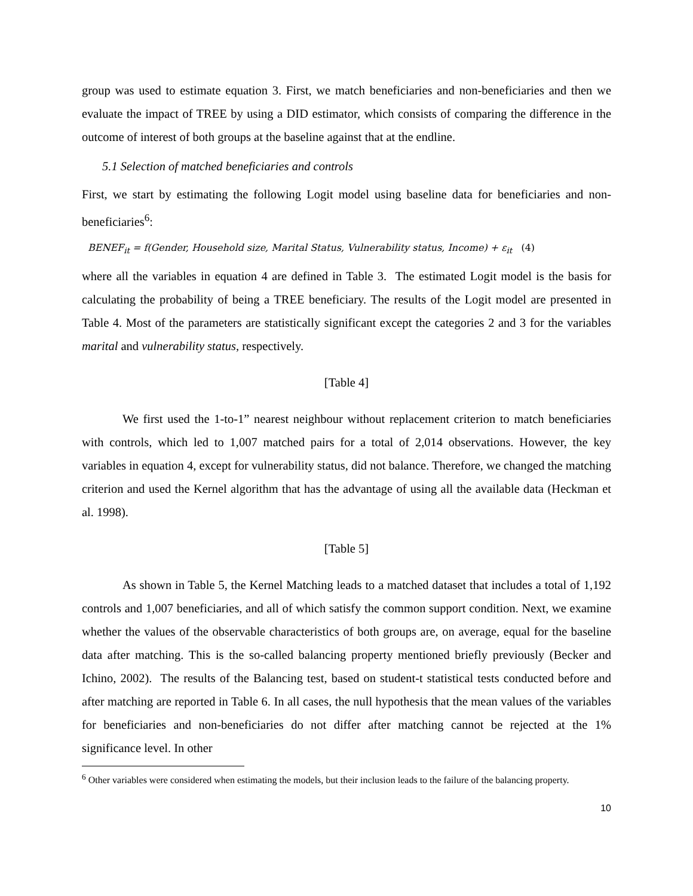group was used to estimate equation 3. First, we match beneficiaries and non-beneficiaries and then we evaluate the impact of TREE by using a DID estimator, which consists of comparing the difference in the outcome of interest of both groups at the baseline against that at the endline.
5.1 Selection of matched beneficiaries and controls
First, we start by estimating the following Logit model using baseline data for beneficiaries and non-beneficiaries<sup>6</sup>:
BENEF<sub>it</sub> = f(Gender, Household size, Marital Status, Vulnerability status, Income) + ε<sub>it</sub> (4)
where all the variables in equation 4 are defined in Table 3. The estimated Logit model is the basis for calculating the probability of being a TREE beneficiary. The results of the Logit model are presented in Table 4. Most of the parameters are statistically significant except the categories 2 and 3 for the variables marital and vulnerability status, respectively.
[Table 4]
We first used the 1-to-1” nearest neighbour without replacement criterion to match beneficiaries with controls, which led to 1,007 matched pairs for a total of 2,014 observations. However, the key variables in equation 4, except for vulnerability status, did not balance. Therefore, we changed the matching criterion and used the Kernel algorithm that has the advantage of using all the available data (Heckman et al. 1998).
[Table 5]
As shown in Table 5, the Kernel Matching leads to a matched dataset that includes a total of 1,192 controls and 1,007 beneficiaries, and all of which satisfy the common support condition. Next, we examine whether the values of the observable characteristics of both groups are, on average, equal for the baseline data after matching. This is the so-called balancing property mentioned briefly previously (Becker and Ichino, 2002). The results of the Balancing test, based on student-t statistical tests conducted before and after matching are reported in Table 6. In all cases, the null hypothesis that the mean values of the variables for beneficiaries and non-beneficiaries do not differ after matching cannot be rejected at the 1% significance level. In other
<sup>6</sup> Other variables were considered when estimating the models, but their inclusion leads to the failure of the balancing property.
10